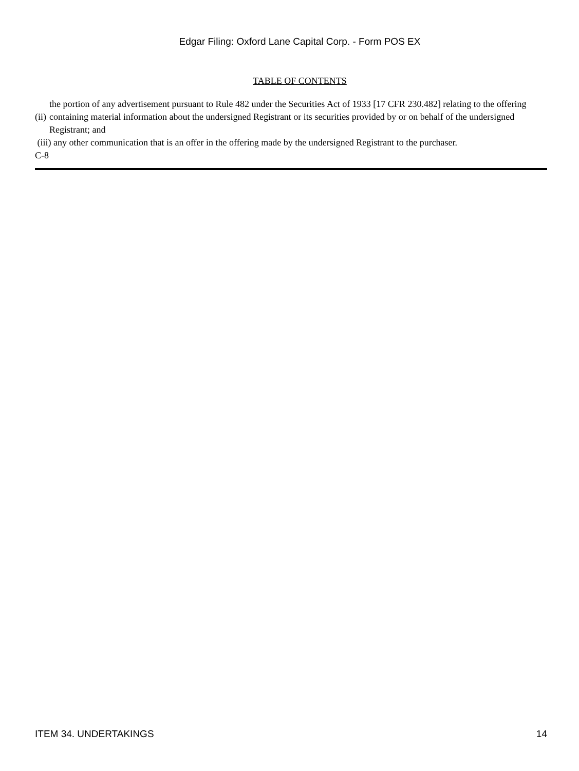Edgar Filing: Oxford Lane Capital Corp. - Form POS EX
TABLE OF CONTENTS
(ii)
the portion of any advertisement pursuant to Rule 482 under the Securities Act of 1933 [17 CFR 230.482] relating to the offering containing material information about the undersigned Registrant or its securities provided by or on behalf of the undersigned Registrant; and
(iii) any other communication that is an offer in the offering made by the undersigned Registrant to the purchaser.
C-8
ITEM 34. UNDERTAKINGS 14